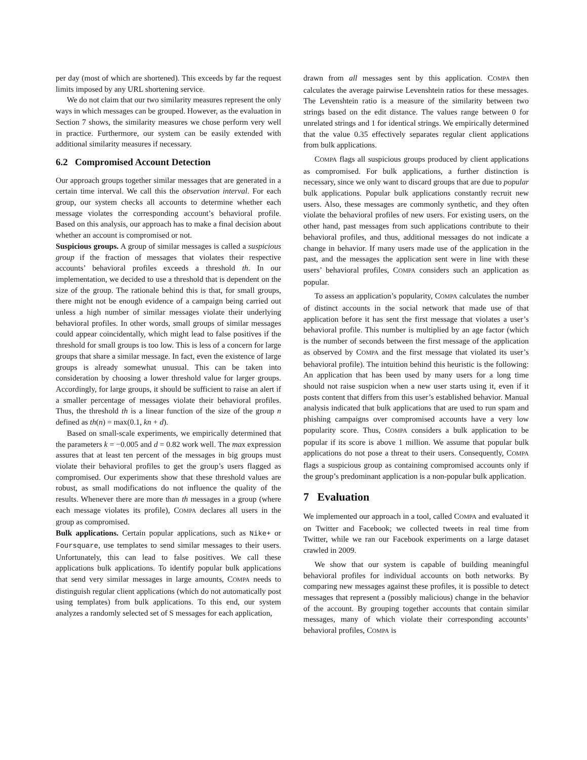per day (most of which are shortened). This exceeds by far the request limits imposed by any URL shortening service.
We do not claim that our two similarity measures represent the only ways in which messages can be grouped. However, as the evaluation in Section 7 shows, the similarity measures we chose perform very well in practice. Furthermore, our system can be easily extended with additional similarity measures if necessary.
6.2 Compromised Account Detection
Our approach groups together similar messages that are generated in a certain time interval. We call this the observation interval. For each group, our system checks all accounts to determine whether each message violates the corresponding account’s behavioral profile. Based on this analysis, our approach has to make a final decision about whether an account is compromised or not.
Suspicious groups. A group of similar messages is called a suspicious group if the fraction of messages that violates their respective accounts’ behavioral profiles exceeds a threshold th. In our implementation, we decided to use a threshold that is dependent on the size of the group. The rationale behind this is that, for small groups, there might not be enough evidence of a campaign being carried out unless a high number of similar messages violate their underlying behavioral profiles. In other words, small groups of similar messages could appear coincidentally, which might lead to false positives if the threshold for small groups is too low. This is less of a concern for large groups that share a similar message. In fact, even the existence of large groups is already somewhat unusual. This can be taken into consideration by choosing a lower threshold value for larger groups. Accordingly, for large groups, it should be sufficient to raise an alert if a smaller percentage of messages violate their behavioral profiles. Thus, the threshold th is a linear function of the size of the group n defined as th(n) = max(0.1, kn + d).
Based on small-scale experiments, we empirically determined that the parameters k = −0.005 and d = 0.82 work well. The max expression assures that at least ten percent of the messages in big groups must violate their behavioral profiles to get the group’s users flagged as compromised. Our experiments show that these threshold values are robust, as small modifications do not influence the quality of the results. Whenever there are more than th messages in a group (where each message violates its profile), COMPA declares all users in the group as compromised.
Bulk applications. Certain popular applications, such as Nike+ or Foursquare, use templates to send similar messages to their users. Unfortunately, this can lead to false positives. We call these applications bulk applications. To identify popular bulk applications that send very similar messages in large amounts, COMPA needs to distinguish regular client applications (which do not automatically post using templates) from bulk applications. To this end, our system analyzes a randomly selected set of S messages for each application,
drawn from all messages sent by this application. COMPA then calculates the average pairwise Levenshtein ratios for these messages. The Levenshtein ratio is a measure of the similarity between two strings based on the edit distance. The values range between 0 for unrelated strings and 1 for identical strings. We empirically determined that the value 0.35 effectively separates regular client applications from bulk applications.
COMPA flags all suspicious groups produced by client applications as compromised. For bulk applications, a further distinction is necessary, since we only want to discard groups that are due to popular bulk applications. Popular bulk applications constantly recruit new users. Also, these messages are commonly synthetic, and they often violate the behavioral profiles of new users. For existing users, on the other hand, past messages from such applications contribute to their behavioral profiles, and thus, additional messages do not indicate a change in behavior. If many users made use of the application in the past, and the messages the application sent were in line with these users’ behavioral profiles, COMPA considers such an application as popular.
To assess an application’s popularity, COMPA calculates the number of distinct accounts in the social network that made use of that application before it has sent the first message that violates a user’s behavioral profile. This number is multiplied by an age factor (which is the number of seconds between the first message of the application as observed by COMPA and the first message that violated its user’s behavioral profile). The intuition behind this heuristic is the following: An application that has been used by many users for a long time should not raise suspicion when a new user starts using it, even if it posts content that differs from this user’s established behavior. Manual analysis indicated that bulk applications that are used to run spam and phishing campaigns over compromised accounts have a very low popularity score. Thus, COMPA considers a bulk application to be popular if its score is above 1 million. We assume that popular bulk applications do not pose a threat to their users. Consequently, COMPA flags a suspicious group as containing compromised accounts only if the group’s predominant application is a non-popular bulk application.
7 Evaluation
We implemented our approach in a tool, called COMPA and evaluated it on Twitter and Facebook; we collected tweets in real time from Twitter, while we ran our Facebook experiments on a large dataset crawled in 2009.
We show that our system is capable of building meaningful behavioral profiles for individual accounts on both networks. By comparing new messages against these profiles, it is possible to detect messages that represent a (possibly malicious) change in the behavior of the account. By grouping together accounts that contain similar messages, many of which violate their corresponding accounts’ behavioral profiles, COMPA is